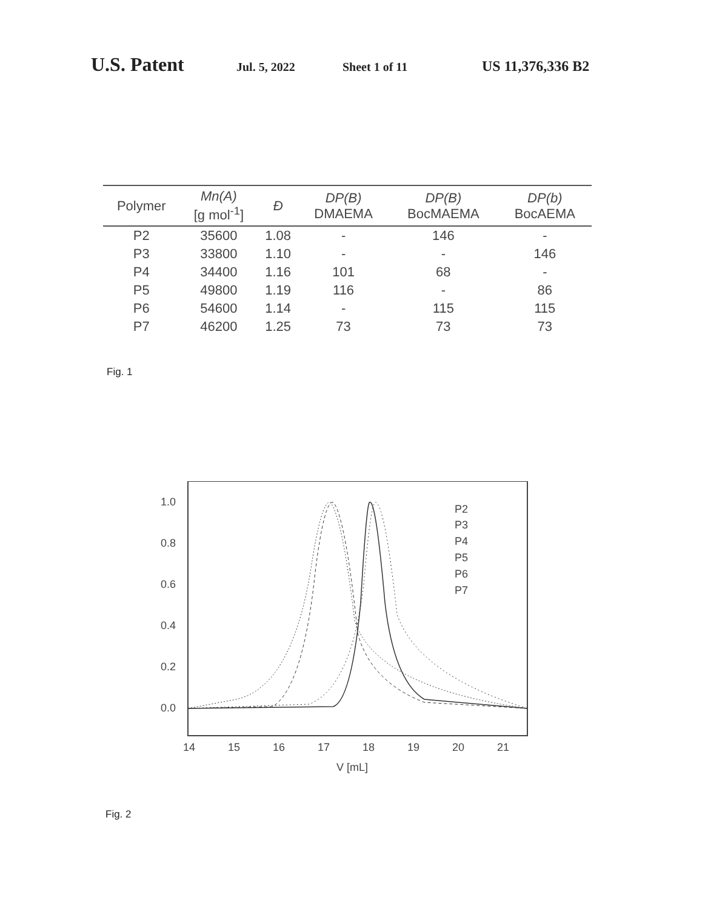U.S. Patent Jul. 5, 2022 Sheet 1 of 11 US 11,376,336 B2
| Polymer | Mn(A) [g mol<sup>-1</sup>] | Đ | DP(B) DMAEMA | DP(B) BocMAEMA | DP(b) BocAEMA |
| --- | --- | --- | --- | --- | --- |
| P2 | 35600 | 1.08 | - | 146 | - |
| P3 | 33800 | 1.10 | - | - | 146 |
| P4 | 34400 | 1.16 | 101 | 68 | - |
| P5 | 49800 | 1.19 | 116 | - | 86 |
| P6 | 54600 | 1.14 | - | 115 | 115 |
| P7 | 46200 | 1.25 | 73 | 73 | 73 |
Fig. 1
1.0
0.8
0.6
0.4
0.2
0.0
14
15
16
17
18
19
20
21
V [mL]
P2
P3
P4
P5
P6
P7
Fig. 2